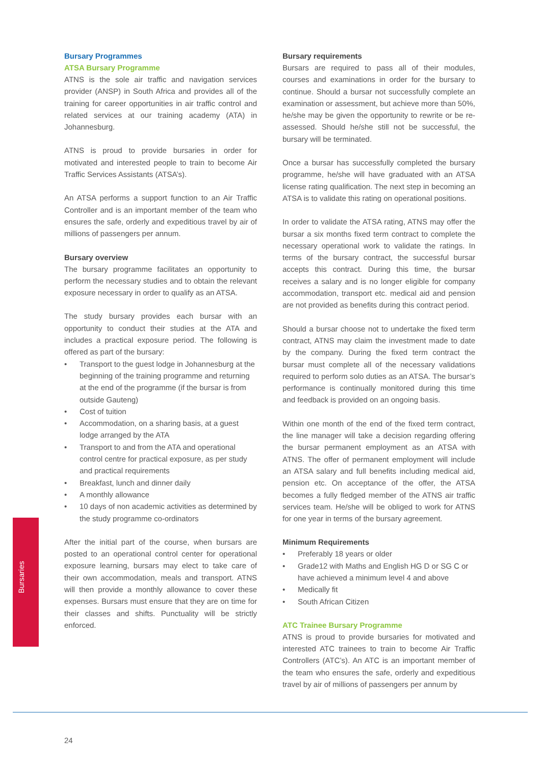Bursaries
Bursary Programmes
ATSA Bursary Programme
ATNS is the sole air traffic and navigation services provider (ANSP) in South Africa and provides all of the training for career opportunities in air traffic control and related services at our training academy (ATA) in Johannesburg.
ATNS is proud to provide bursaries in order for motivated and interested people to train to become Air Traffic Services Assistants (ATSA’s).
An ATSA performs a support function to an Air Traffic Controller and is an important member of the team who ensures the safe, orderly and expeditious travel by air of millions of passengers per annum.
Bursary overview
The bursary programme facilitates an opportunity to perform the necessary studies and to obtain the relevant exposure necessary in order to qualify as an ATSA.
The study bursary provides each bursar with an opportunity to conduct their studies at the ATA and includes a practical exposure period. The following is offered as part of the bursary:
• Transport to the guest lodge in Johannesburg at the beginning of the training programme and returning at the end of the programme (if the bursar is from outside Gauteng)
• Cost of tuition
• Accommodation, on a sharing basis, at a guest lodge arranged by the ATA
• Transport to and from the ATA and operational control centre for practical exposure, as per study and practical requirements
• Breakfast, lunch and dinner daily
• A monthly allowance
• 10 days of non academic activities as determined by the study programme co-ordinators
After the initial part of the course, when bursars are posted to an operational control center for operational exposure learning, bursars may elect to take care of their own accommodation, meals and transport. ATNS will then provide a monthly allowance to cover these expenses. Bursars must ensure that they are on time for their classes and shifts. Punctuality will be strictly enforced.
Bursary requirements
Bursars are required to pass all of their modules, courses and examinations in order for the bursary to continue. Should a bursar not successfully complete an examination or assessment, but achieve more than 50%, he/she may be given the opportunity to rewrite or be re-assessed. Should he/she still not be successful, the bursary will be terminated.
Once a bursar has successfully completed the bursary programme, he/she will have graduated with an ATSA license rating qualification. The next step in becoming an ATSA is to validate this rating on operational positions.
In order to validate the ATSA rating, ATNS may offer the bursar a six months fixed term contract to complete the necessary operational work to validate the ratings. In terms of the bursary contract, the successful bursar accepts this contract. During this time, the bursar receives a salary and is no longer eligible for company accommodation, transport etc. medical aid and pension are not provided as benefits during this contract period.
Should a bursar choose not to undertake the fixed term contract, ATNS may claim the investment made to date by the company. During the fixed term contract the bursar must complete all of the necessary validations required to perform solo duties as an ATSA. The bursar’s performance is continually monitored during this time and feedback is provided on an ongoing basis.
Within one month of the end of the fixed term contract, the line manager will take a decision regarding offering the bursar permanent employment as an ATSA with ATNS. The offer of permanent employment will include an ATSA salary and full benefits including medical aid, pension etc. On acceptance of the offer, the ATSA becomes a fully fledged member of the ATNS air traffic services team. He/she will be obliged to work for ATNS for one year in terms of the bursary agreement.
Minimum Requirements
• Preferably 18 years or older
• Grade12 with Maths and English HG D or SG C or have achieved a minimum level 4 and above
• Medically fit
• South African Citizen
ATC Trainee Bursary Programme
ATNS is proud to provide bursaries for motivated and interested ATC trainees to train to become Air Traffic Controllers (ATC’s). An ATC is an important member of the team who ensures the safe, orderly and expeditious travel by air of millions of passengers per annum by
24